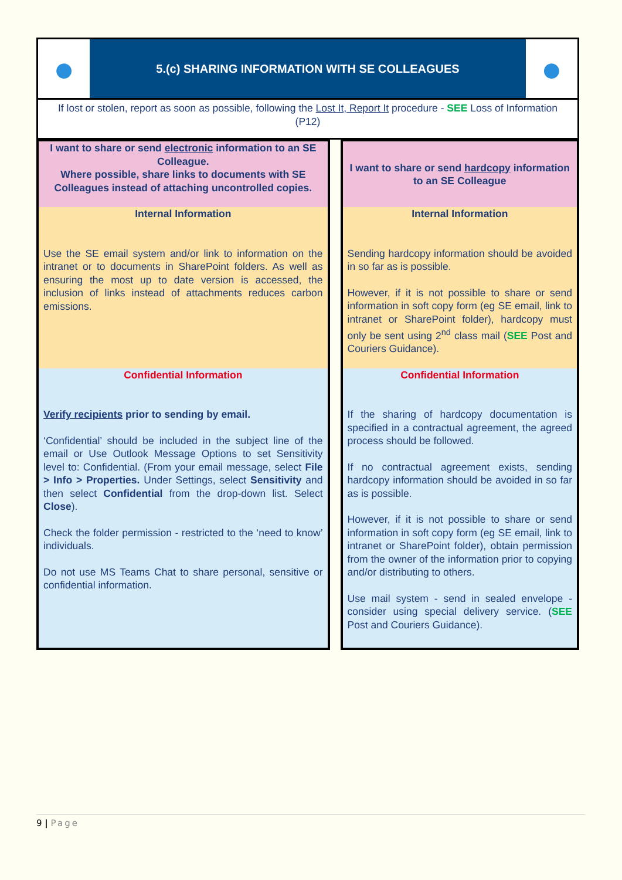●
5.(c) SHARING INFORMATION WITH SE COLLEAGUES
●
If lost or stolen, report as soon as possible, following the Lost It, Report It procedure - SEE Loss of Information (P12)
| I want to share or send electronic information to an SE Colleague. Where possible, share links to documents with SE Colleagues instead of attaching uncontrolled copies. | | I want to share or send hardcopy information to an SE Colleague |
| Internal Information Use the SE email system and/or link to information on the intranet or to documents in SharePoint folders. As well as ensuring the most up to date version is accessed, the inclusion of links instead of attachments reduces carbon emissions. | | Internal Information Sending hardcopy information should be avoided in so far as is possible. However, if it is not possible to share or send information in soft copy form (eg SE email, link to intranet or SharePoint folder), hardcopy must only be sent using 2<sup>nd</sup> class mail ( SEE Post and Couriers Guidance ). |
| Confidential Information Verify recipients prior to sending by email. ‘Confidential’ should be included in the subject line of the email or Use Outlook Message Options to set Sensitivity level to: Confidential. (From your email message, select File > Info > Properties. Under Settings, select Sensitivity and then select Confidential from the drop-down list. Select Close ). Check the folder permission - restricted to the ‘need to know’ individuals. Do not use MS Teams Chat to share personal, sensitive or confidential information. | | Confidential Information If the sharing of hardcopy documentation is specified in a contractual agreement, the agreed process should be followed. If no contractual agreement exists, sending hardcopy information should be avoided in so far as is possible. However, if it is not possible to share or send information in soft copy form (eg SE email, link to intranet or SharePoint folder), obtain permission from the owner of the information prior to copying and/or distributing to others. Use mail system - send in sealed envelope - consider using special delivery service. ( SEE Post and Couriers Guidance ). |
9 | Page